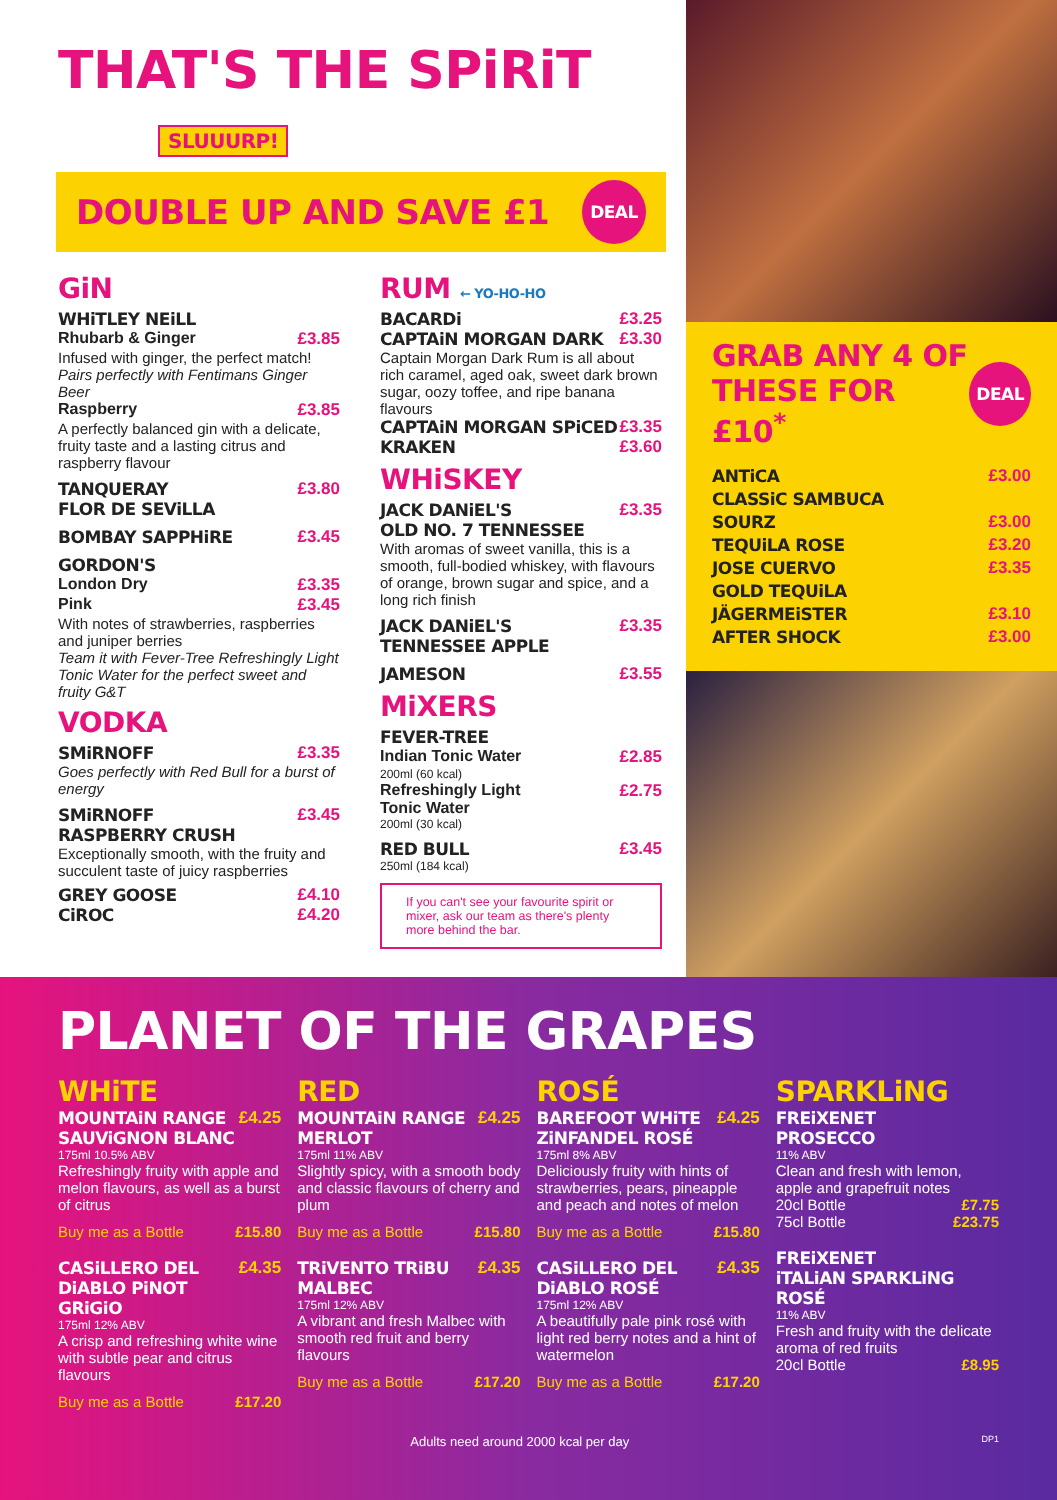THAT'S THE SPiRiT SLUUURP!
DOUBLE UP AND SAVE £1
DEAL
GiN
WHiTLEY NEiLL
Rhubarb & Ginger £3.85
Infused with ginger, the perfect match!
Pairs perfectly with Fentimans Ginger Beer
Raspberry £3.85
A perfectly balanced gin with a delicate, fruity taste and a lasting citrus and raspberry flavour
TANQUERAY
FLOR DE SEViLLA £3.80
BOMBAY SAPPHiRE £3.45
GORDON'S
London Dry £3.35
Pink £3.45
With notes of strawberries, raspberries and juniper berries
Team it with Fever-Tree Refreshingly Light Tonic Water for the perfect sweet and fruity G&T
VODKA
SMiRNOFF £3.35
Goes perfectly with Red Bull for a burst of energy
SMiRNOFF
RASPBERRY CRUSH £3.45
Exceptionally smooth, with the fruity and succulent taste of juicy raspberries
GREY GOOSE £4.10
CiROC £4.20
RUM ← YO-HO-HO
BACARDi £3.25
CAPTAiN MORGAN DARK £3.30
Captain Morgan Dark Rum is all about rich caramel, aged oak, sweet dark brown sugar, oozy toffee, and ripe banana flavours
CAPTAiN MORGAN SPiCED £3.35
KRAKEN £3.60
WHiSKEY
JACK DANiEL'S
OLD NO. 7 TENNESSEE £3.35
With aromas of sweet vanilla, this is a smooth, full-bodied whiskey, with flavours of orange, brown sugar and spice, and a long rich finish
JACK DANiEL'S
TENNESSEE APPLE £3.35
JAMESON £3.55
MiXERS
FEVER-TREE
Indian Tonic Water £2.85
200ml (60 kcal)
Refreshingly Light
Tonic Water £2.75
200ml (30 kcal)
RED BULL £3.45
250ml (184 kcal)
If you can't see your favourite spirit or mixer, ask our team as there's plenty more behind the bar.
GRAB ANY 4 OF
THESE FOR £10<sup>*</sup>
DEAL
ANTiCA
CLASSiC SAMBUCA £3.00
SOURZ £3.00
TEQUiLA ROSE £3.20
JOSE CUERVO
GOLD TEQUiLA £3.35
JÄGERMEiSTER £3.10
AFTER SHOCK £3.00
PLANET OF THE GRAPES
WHiTE
MOUNTAiN RANGE
SAUViGNON BLANC £4.25
175ml 10.5% ABV
Refreshingly fruity with apple and melon flavours, as well as a burst of citrus
Buy me as a Bottle £15.80
CASiLLERO DEL
DiABLO PiNOT GRiGiO £4.35
175ml 12% ABV
A crisp and refreshing white wine with subtle pear and citrus flavours
Buy me as a Bottle £17.20
RED
MOUNTAiN RANGE
MERLOT £4.25
175ml 11% ABV
Slightly spicy, with a smooth body and classic flavours of cherry and plum
Buy me as a Bottle £15.80
TRiVENTO TRiBU
MALBEC £4.35
175ml 12% ABV
A vibrant and fresh Malbec with smooth red fruit and berry flavours
Buy me as a Bottle £17.20
ROSÉ
BAREFOOT WHiTE
ZiNFANDEL ROSÉ £4.25
175ml 8% ABV
Deliciously fruity with hints of strawberries, pears, pineapple and peach and notes of melon
Buy me as a Bottle £15.80
CASiLLERO DEL
DiABLO ROSÉ £4.35
175ml 12% ABV
A beautifully pale pink rosé with light red berry notes and a hint of watermelon
Buy me as a Bottle £17.20
SPARKLiNG
FREiXENET
PROSECCO
11% ABV
Clean and fresh with lemon, apple and grapefruit notes
20cl Bottle £7.75
75cl Bottle £23.75
FREiXENET
iTALiAN SPARKLiNG ROSÉ
11% ABV
Fresh and fruity with the delicate aroma of red fruits
20cl Bottle £8.95
Adults need around 2000 kcal per day DP1